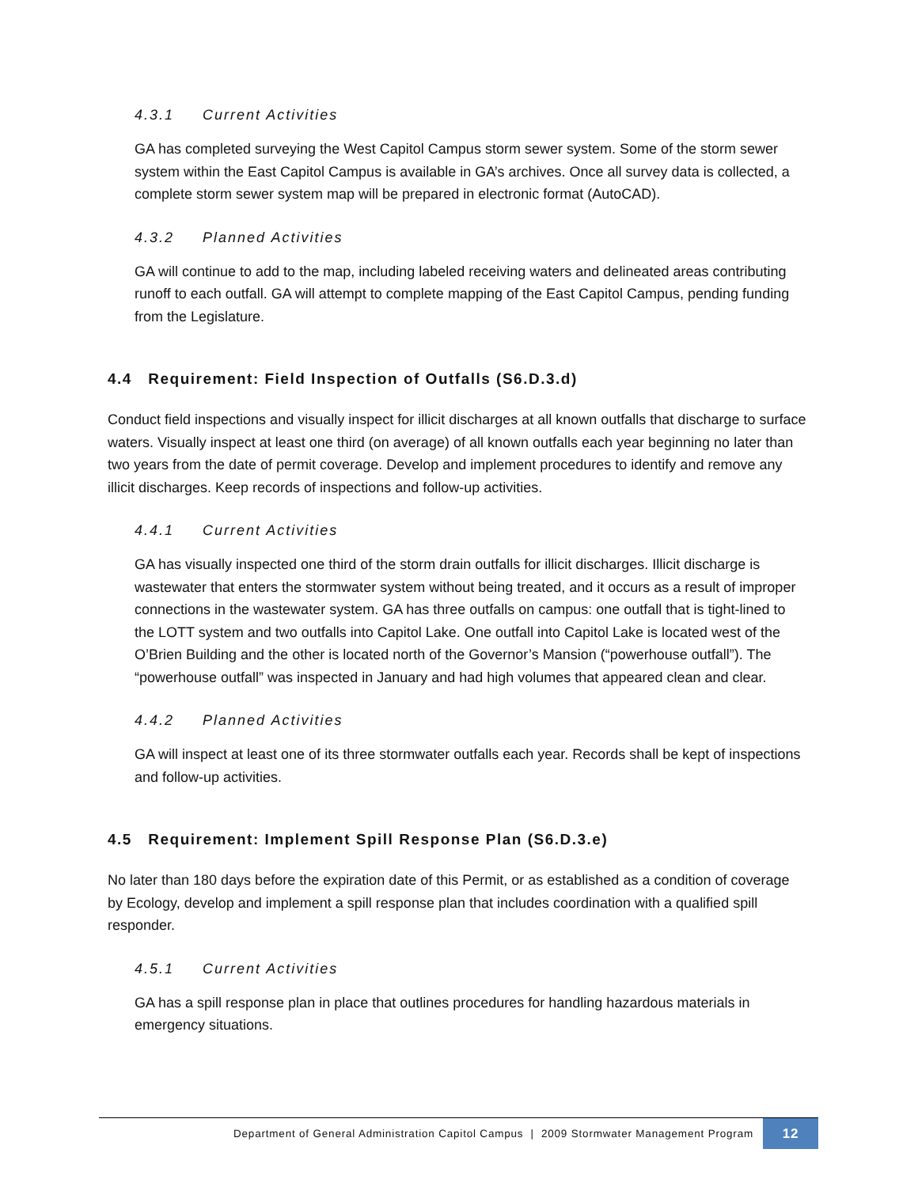4.3.1 Current Activities
GA has completed surveying the West Capitol Campus storm sewer system. Some of the storm sewer system within the East Capitol Campus is available in GA’s archives. Once all survey data is collected, a complete storm sewer system map will be prepared in electronic format (AutoCAD).
4.3.2 Planned Activities
GA will continue to add to the map, including labeled receiving waters and delineated areas contributing runoff to each outfall. GA will attempt to complete mapping of the East Capitol Campus, pending funding from the Legislature.
4.4 Requirement: Field Inspection of Outfalls (S6.D.3.d)
Conduct field inspections and visually inspect for illicit discharges at all known outfalls that discharge to surface waters. Visually inspect at least one third (on average) of all known outfalls each year beginning no later than two years from the date of permit coverage. Develop and implement procedures to identify and remove any illicit discharges. Keep records of inspections and follow-up activities.
4.4.1 Current Activities
GA has visually inspected one third of the storm drain outfalls for illicit discharges. Illicit discharge is wastewater that enters the stormwater system without being treated, and it occurs as a result of improper connections in the wastewater system. GA has three outfalls on campus: one outfall that is tight-lined to the LOTT system and two outfalls into Capitol Lake. One outfall into Capitol Lake is located west of the O’Brien Building and the other is located north of the Governor’s Mansion (“powerhouse outfall”). The “powerhouse outfall” was inspected in January and had high volumes that appeared clean and clear.
4.4.2 Planned Activities
GA will inspect at least one of its three stormwater outfalls each year. Records shall be kept of inspections and follow-up activities.
4.5 Requirement: Implement Spill Response Plan (S6.D.3.e)
No later than 180 days before the expiration date of this Permit, or as established as a condition of coverage by Ecology, develop and implement a spill response plan that includes coordination with a qualified spill responder.
4.5.1 Current Activities
GA has a spill response plan in place that outlines procedures for handling hazardous materials in emergency situations.
Department of General Administration Capitol Campus | 2009 Stormwater Management Program
12